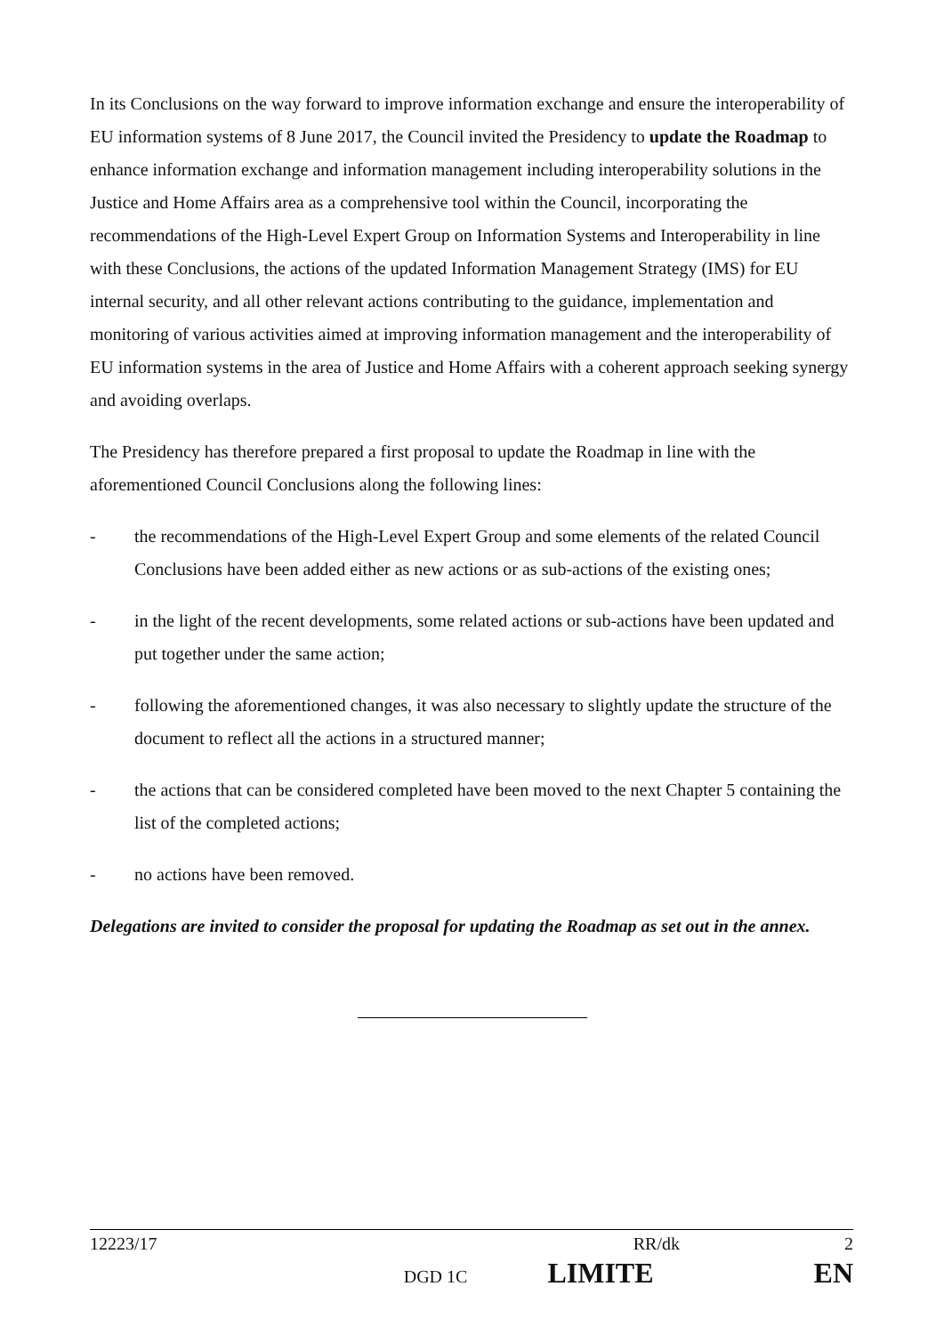In its Conclusions on the way forward to improve information exchange and ensure the interoperability of EU information systems of 8 June 2017, the Council invited the Presidency to update the Roadmap to enhance information exchange and information management including interoperability solutions in the Justice and Home Affairs area as a comprehensive tool within the Council, incorporating the recommendations of the High-Level Expert Group on Information Systems and Interoperability in line with these Conclusions, the actions of the updated Information Management Strategy (IMS) for EU internal security, and all other relevant actions contributing to the guidance, implementation and monitoring of various activities aimed at improving information management and the interoperability of EU information systems in the area of Justice and Home Affairs with a coherent approach seeking synergy and avoiding overlaps.
The Presidency has therefore prepared a first proposal to update the Roadmap in line with the aforementioned Council Conclusions along the following lines:
- the recommendations of the High-Level Expert Group and some elements of the related Council Conclusions have been added either as new actions or as sub-actions of the existing ones;
- in the light of the recent developments, some related actions or sub-actions have been updated and put together under the same action;
- following the aforementioned changes, it was also necessary to slightly update the structure of the document to reflect all the actions in a structured manner;
- the actions that can be considered completed have been moved to the next Chapter 5 containing the list of the completed actions;
- no actions have been removed.
Delegations are invited to consider the proposal for updating the Roadmap as set out in the annex.
12223/17 RR/dk 2
DGD 1C LIMITE EN